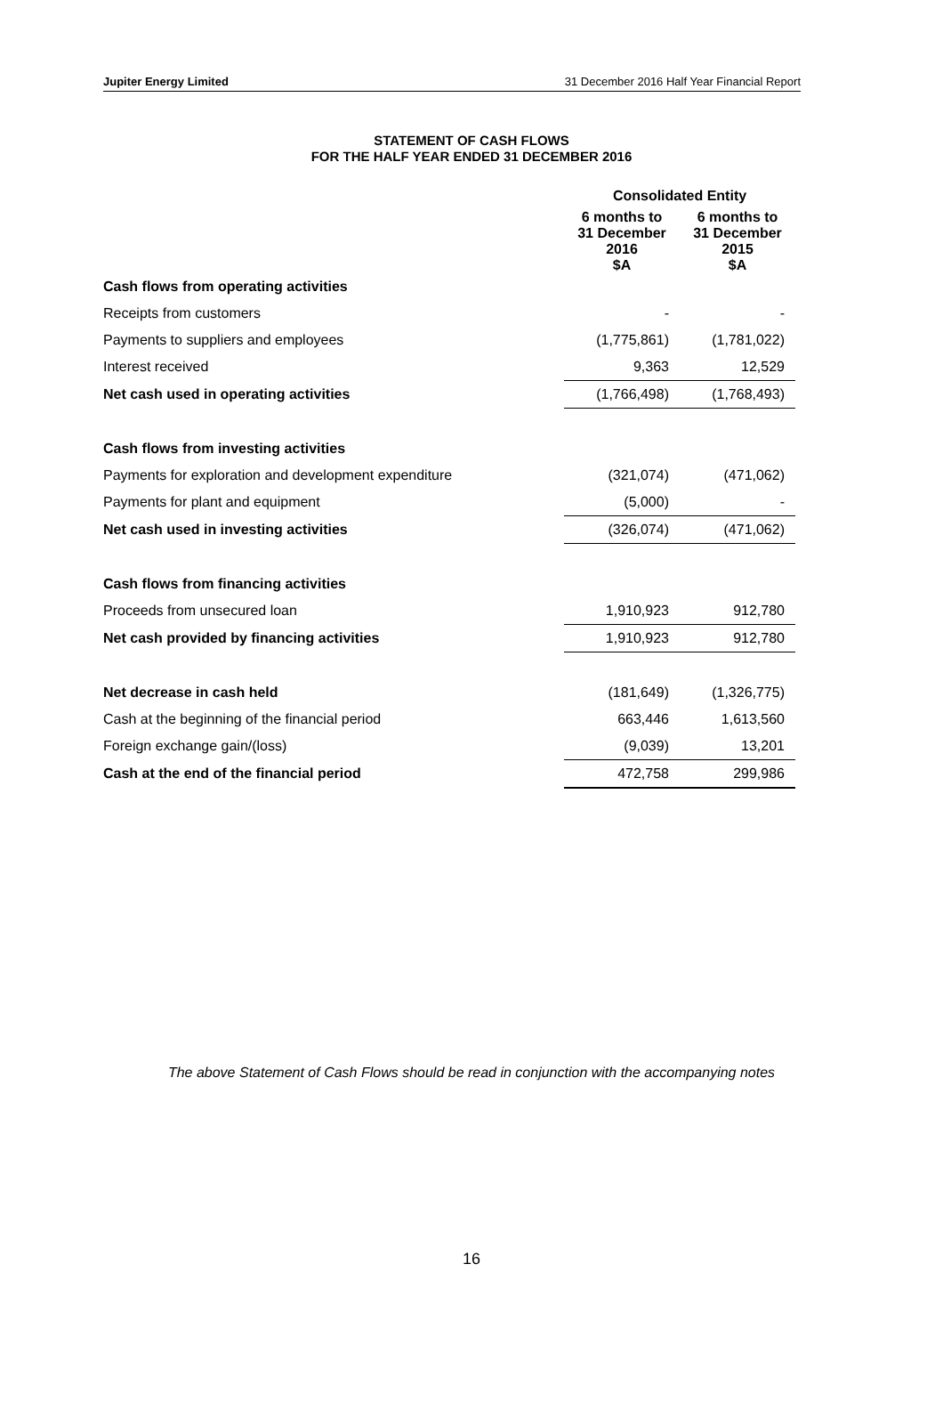Jupiter Energy Limited 31 December 2016 Half Year Financial Report
STATEMENT OF CASH FLOWS
FOR THE HALF YEAR ENDED 31 DECEMBER 2016
| | Consolidated Entity | |
| | 6 months to 31 December 2016 $A | 6 months to 31 December 2015 $A |
| Cash flows from operating activities | | |
| Receipts from customers | - | - |
| Payments to suppliers and employees | (1,775,861) | (1,781,022) |
| Interest received | 9,363 | 12,529 |
| Net cash used in operating activities | (1,766,498) | (1,768,493) |
| Cash flows from investing activities | | |
| Payments for exploration and development expenditure | (321,074) | (471,062) |
| Payments for plant and equipment | (5,000) | - |
| Net cash used in investing activities | (326,074) | (471,062) |
| Cash flows from financing activities | | |
| Proceeds from unsecured loan | 1,910,923 | 912,780 |
| Net cash provided by financing activities | 1,910,923 | 912,780 |
| Net decrease in cash held | (181,649) | (1,326,775) |
| Cash at the beginning of the financial period | 663,446 | 1,613,560 |
| Foreign exchange gain/(loss) | (9,039) | 13,201 |
| Cash at the end of the financial period | 472,758 | 299,986 |
The above Statement of Cash Flows should be read in conjunction with the accompanying notes
16